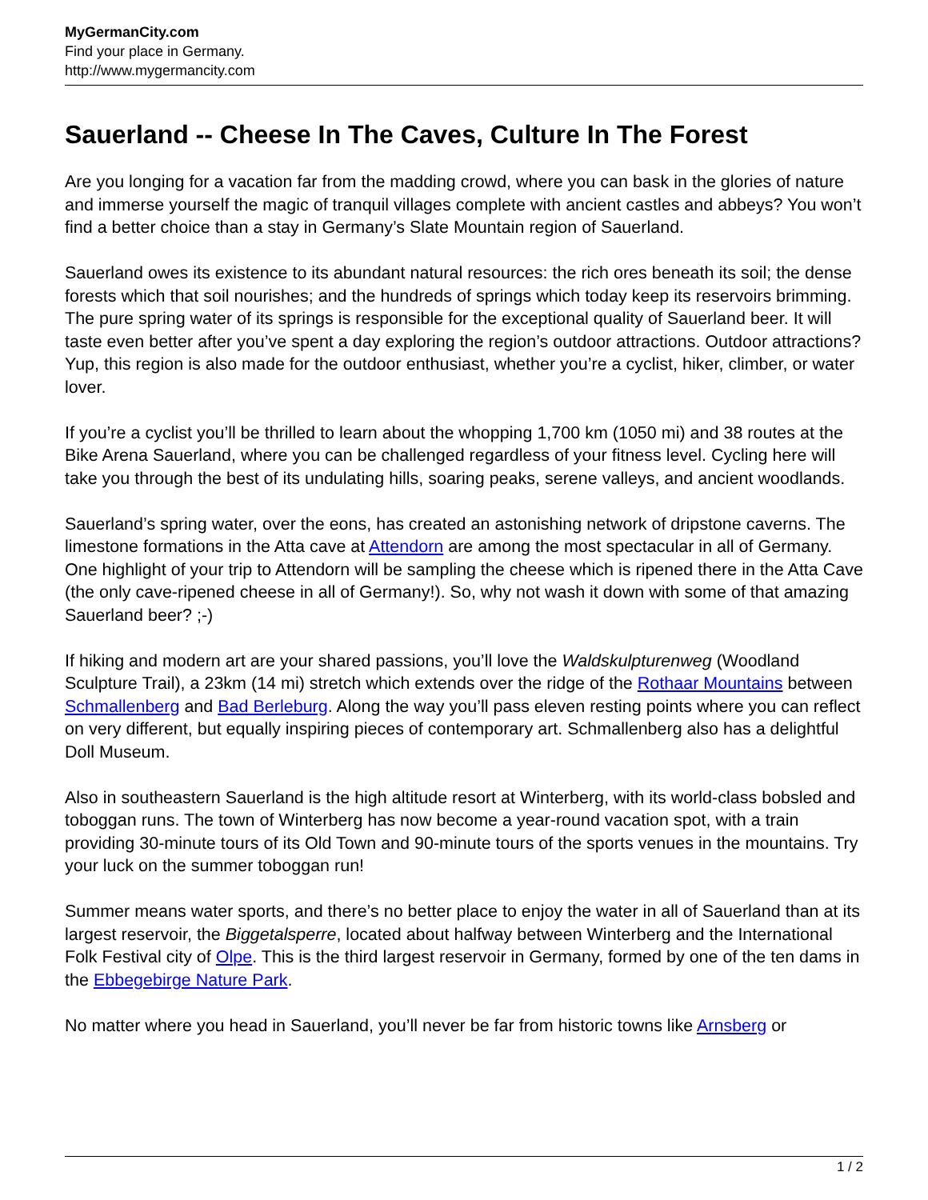MyGermanCity.com
Find your place in Germany.
http://www.mygermancity.com
Sauerland -- Cheese In The Caves, Culture In The Forest
Are you longing for a vacation far from the madding crowd, where you can bask in the glories of nature and immerse yourself the magic of tranquil villages complete with ancient castles and abbeys? You won’t find a better choice than a stay in Germany’s Slate Mountain region of Sauerland.
Sauerland owes its existence to its abundant natural resources: the rich ores beneath its soil; the dense forests which that soil nourishes; and the hundreds of springs which today keep its reservoirs brimming. The pure spring water of its springs is responsible for the exceptional quality of Sauerland beer. It will taste even better after you’ve spent a day exploring the region’s outdoor attractions. Outdoor attractions? Yup, this region is also made for the outdoor enthusiast, whether you’re a cyclist, hiker, climber, or water lover.
If you’re a cyclist you’ll be thrilled to learn about the whopping 1,700 km (1050 mi) and 38 routes at the Bike Arena Sauerland, where you can be challenged regardless of your fitness level. Cycling here will take you through the best of its undulating hills, soaring peaks, serene valleys, and ancient woodlands.
Sauerland’s spring water, over the eons, has created an astonishing network of dripstone caverns. The limestone formations in the Atta cave at Attendorn are among the most spectacular in all of Germany. One highlight of your trip to Attendorn will be sampling the cheese which is ripened there in the Atta Cave (the only cave-ripened cheese in all of Germany!). So, why not wash it down with some of that amazing Sauerland beer? ;-)
If hiking and modern art are your shared passions, you’ll love the Waldskulpturenweg (Woodland Sculpture Trail), a 23km (14 mi) stretch which extends over the ridge of the Rothaar Mountains between Schmallenberg and Bad Berleburg. Along the way you’ll pass eleven resting points where you can reflect on very different, but equally inspiring pieces of contemporary art. Schmallenberg also has a delightful Doll Museum.
Also in southeastern Sauerland is the high altitude resort at Winterberg, with its world-class bobsled and toboggan runs. The town of Winterberg has now become a year-round vacation spot, with a train providing 30-minute tours of its Old Town and 90-minute tours of the sports venues in the mountains. Try your luck on the summer toboggan run!
Summer means water sports, and there’s no better place to enjoy the water in all of Sauerland than at its largest reservoir, the Biggetalsperre, located about halfway between Winterberg and the International Folk Festival city of Olpe. This is the third largest reservoir in Germany, formed by one of the ten dams in the Ebbegebirge Nature Park.
No matter where you head in Sauerland, you’ll never be far from historic towns like Arnsberg or
1 / 2